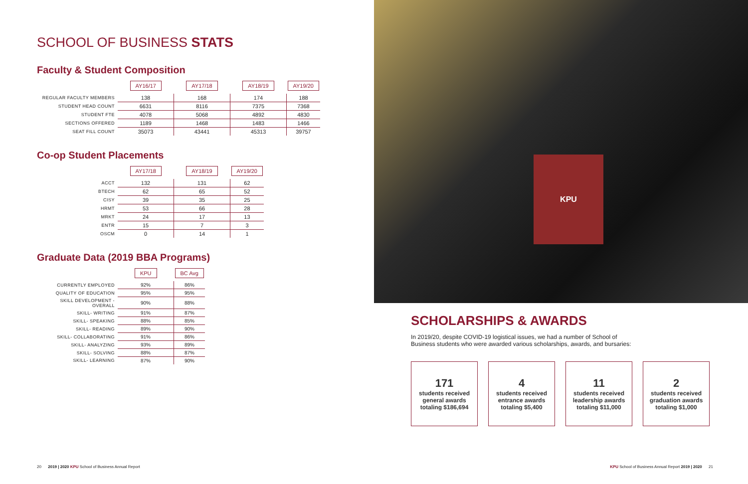SCHOOL OF BUSINESS STATS
Faculty & Student Composition
| | AY16/17 | AY17/18 | AY18/19 | AY19/20 |
| --- | --- | --- | --- | --- |
| REGULAR FACULTY MEMBERS | 138 | 168 | 174 | 188 |
| STUDENT HEAD COUNT | 6631 | 8116 | 7375 | 7368 |
| STUDENT FTE | 4078 | 5068 | 4892 | 4830 |
| SECTIONS OFFERED | 1189 | 1468 | 1483 | 1466 |
| SEAT FILL COUNT | 35073 | 43441 | 45313 | 39757 |
Co-op Student Placements
| | AY17/18 | AY18/19 | AY19/20 |
| --- | --- | --- | --- |
| ACCT | 132 | 131 | 62 |
| BTECH | 62 | 65 | 52 |
| CISY | 39 | 35 | 25 |
| HRMT | 53 | 66 | 28 |
| MRKT | 24 | 17 | 13 |
| ENTR | 15 | 7 | 3 |
| OSCM | 0 | 14 | 1 |
Graduate Data (2019 BBA Programs)
| | KPU | BC Avg |
| --- | --- | --- |
| CURRENTLY EMPLOYED | 92% | 86% |
| QUALITY OF EDUCATION | 95% | 95% |
| SKILL DEVELOPMENT - OVERALL | 90% | 88% |
| SKILL- WRITING | 91% | 87% |
| SKILL- SPEAKING | 88% | 85% |
| SKILL- READING | 89% | 90% |
| SKILL- COLLABORATING | 91% | 86% |
| SKILL- ANALYZING | 93% | 89% |
| SKILL- SOLVING | 88% | 87% |
| SKILL- LEARNING | 87% | 90% |
20 2019 | 2020 KPU School of Business Annual Report
KPU
SCHOLARSHIPS & AWARDS
In 2019/20, despite COVID-19 logistical issues, we had a number of School of Business students who were awarded various scholarships, awards, and bursaries:
171
students received general awards totaling $186,694
4
students received entrance awards totaling $5,400
11
students received leadership awards totaling $11,000
2
students received graduation awards totaling $1,000
KPU School of Business Annual Report 2019 | 2020 21